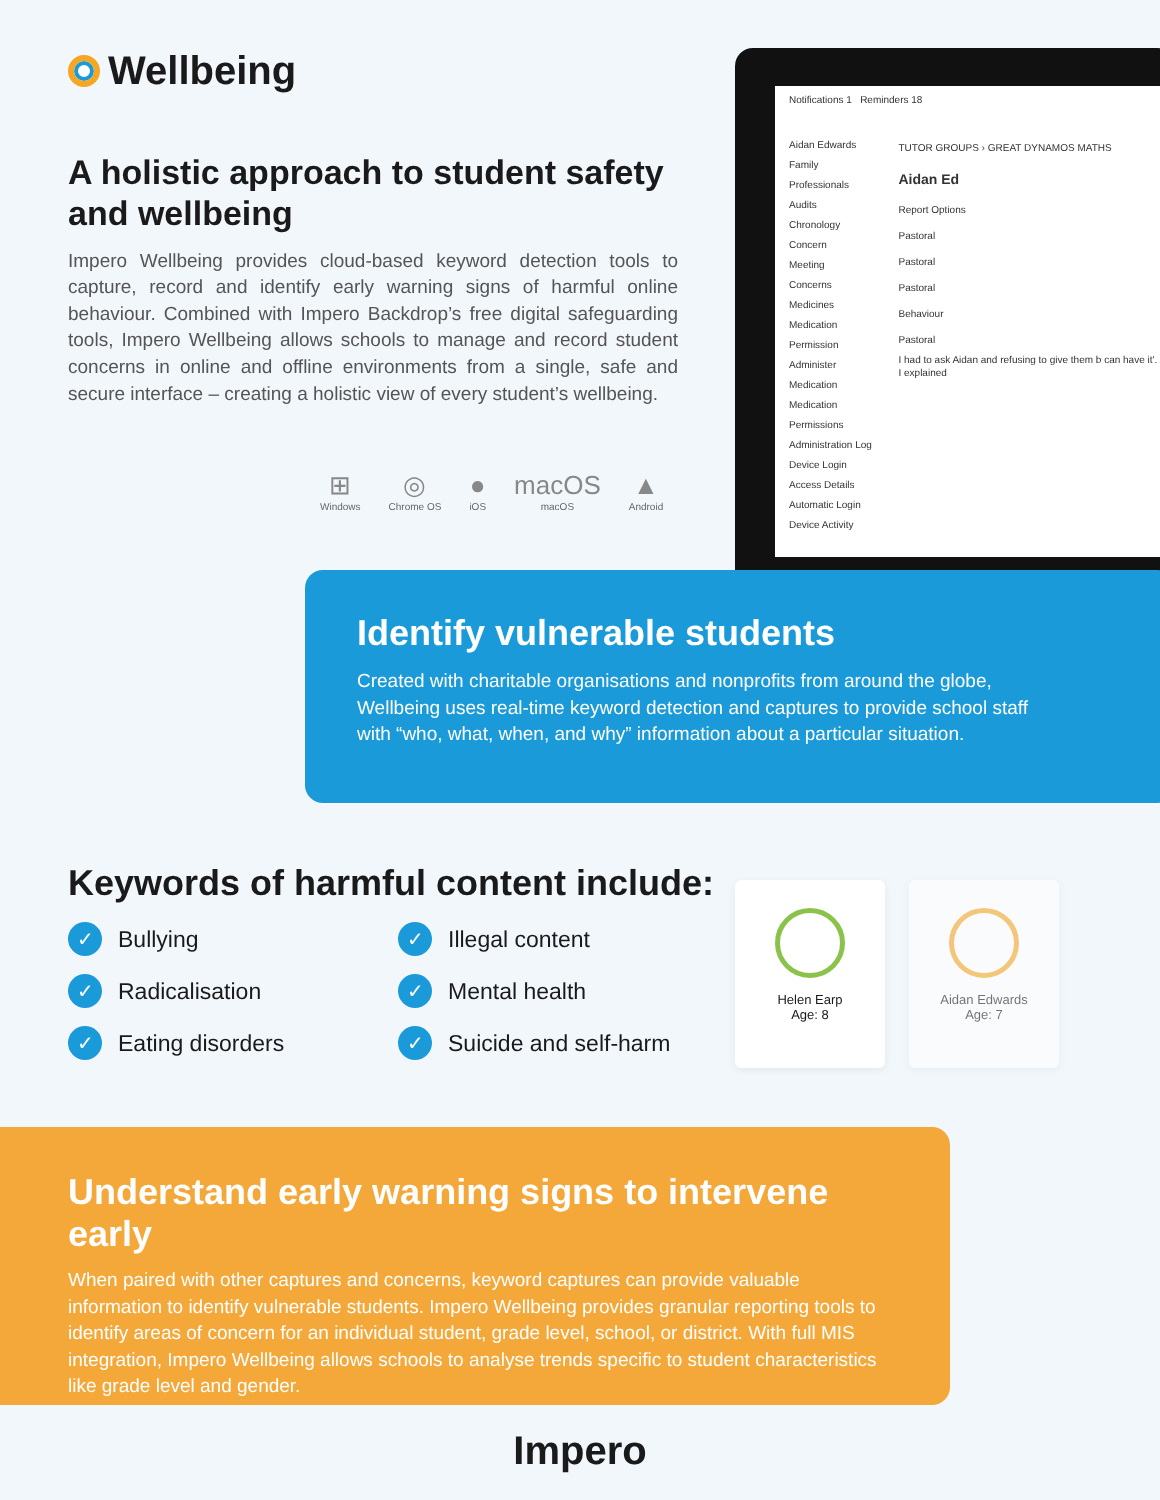Wellbeing
A holistic approach to student safety and wellbeing
Impero Wellbeing provides cloud-based keyword detection tools to capture, record and identify early warning signs of harmful online behaviour. Combined with Impero Backdrop’s free digital safeguarding tools, Impero Wellbeing allows schools to manage and record student concerns in online and offline environments from a single, safe and secure interface – creating a holistic view of every student’s wellbeing.
⊞
Windows
◎
Chrome OS
●
iOS
macOS
macOS
▲
Android
Notifications 1 Reminders 18
Aidan Edwards
Family
Professionals
Audits
Chronology
Concern
Meeting
Concerns
Medicines
Medication Permission
Administer Medication
Medication Permissions
Administration Log
Device Login
Access Details
Automatic Login
Device Activity
TUTOR GROUPS › GREAT DYNAMOS MATHS
Aidan Ed
Report Options
Pastoral
Pastoral
Pastoral
Behaviour
Pastoral
I had to ask Aidan and refusing to give them b can have it'. I explained
Identify vulnerable students
Created with charitable organisations and nonprofits from around the globe, Wellbeing uses real-time keyword detection and captures to provide school staff with “who, what, when, and why” information about a particular situation.
Keywords of harmful content include:
✓ Bullying
✓ Illegal content
✓ Radicalisation
✓ Mental health
✓ Eating disorders
✓ Suicide and self-harm
Helen Earp
Age: 8
Aidan Edwards
Age: 7
Understand early warning signs to intervene early
When paired with other captures and concerns, keyword captures can provide valuable information to identify vulnerable students. Impero Wellbeing provides granular reporting tools to identify areas of concern for an individual student, grade level, school, or district. With full MIS integration, Impero Wellbeing allows schools to analyse trends specific to student characteristics like grade level and gender.
Impero